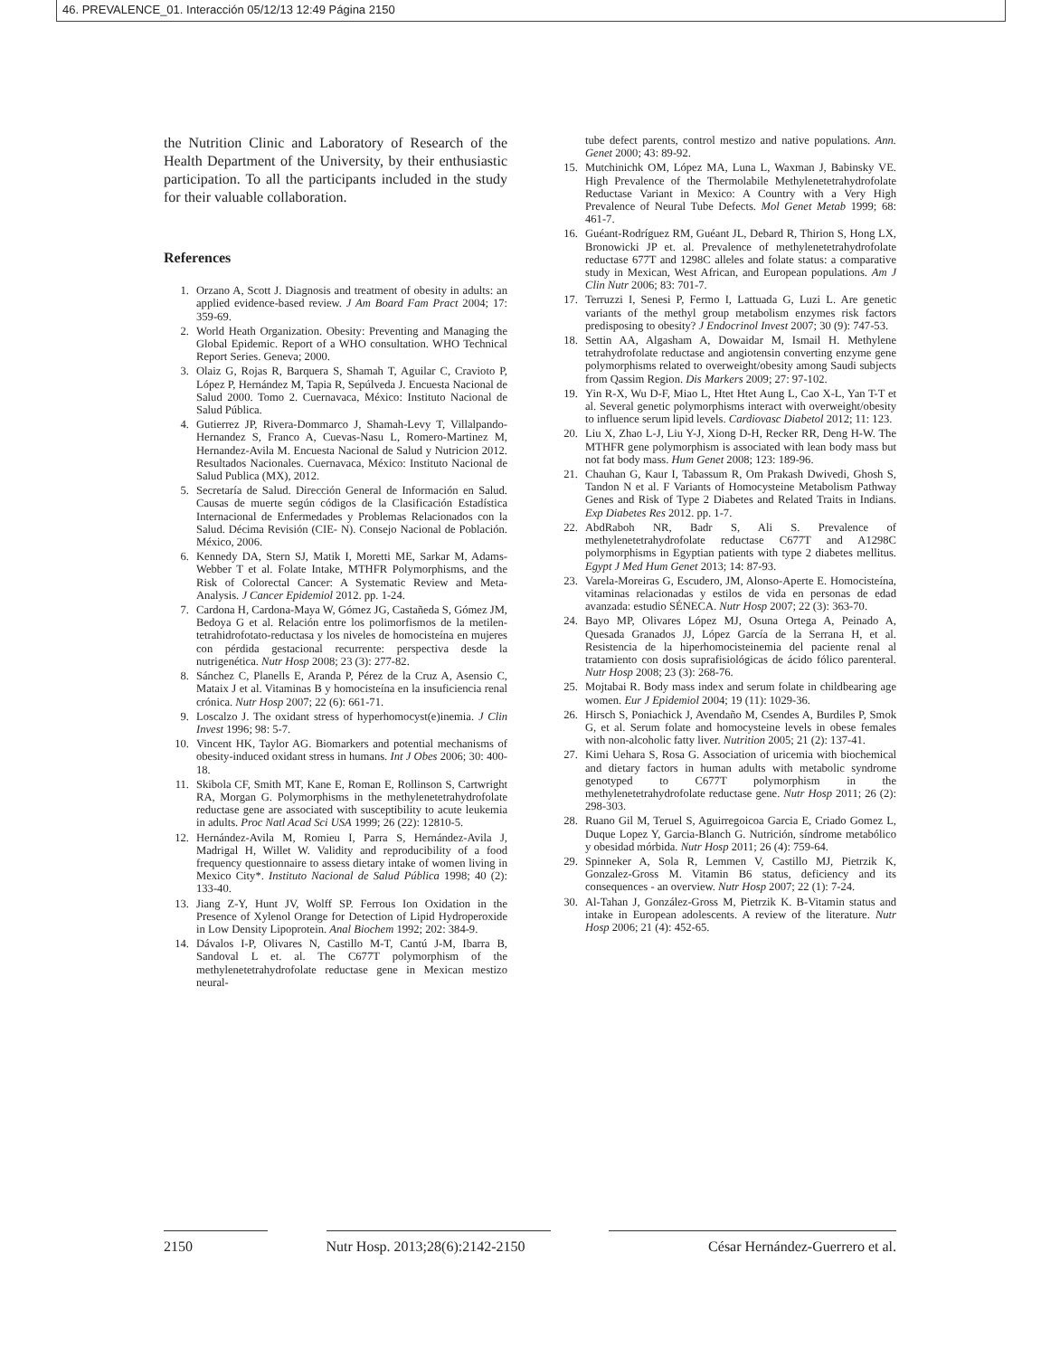46. PREVALENCE_01. Interacción 05/12/13 12:49 Página 2150
the Nutrition Clinic and Laboratory of Research of the Health Department of the University, by their enthusiastic participation. To all the participants included in the study for their valuable collaboration.
References
1. Orzano A, Scott J. Diagnosis and treatment of obesity in adults: an applied evidence-based review. J Am Board Fam Pract 2004; 17: 359-69.
2. World Heath Organization. Obesity: Preventing and Managing the Global Epidemic. Report of a WHO consultation. WHO Technical Report Series. Geneva; 2000.
3. Olaiz G, Rojas R, Barquera S, Shamah T, Aguilar C, Cravioto P, López P, Hernández M, Tapia R, Sepúlveda J. Encuesta Nacional de Salud 2000. Tomo 2. Cuernavaca, México: Instituto Nacional de Salud Pública.
4. Gutierrez JP, Rivera-Dommarco J, Shamah-Levy T, Villalpando-Hernandez S, Franco A, Cuevas-Nasu L, Romero-Martinez M, Hernandez-Avila M. Encuesta Nacional de Salud y Nutricion 2012. Resultados Nacionales. Cuernavaca, México: Instituto Nacional de Salud Publica (MX), 2012.
5. Secretaría de Salud. Dirección General de Información en Salud. Causas de muerte según códigos de la Clasificación Estadística Internacional de Enfermedades y Problemas Relacionados con la Salud. Décima Revisión (CIE- N). Consejo Nacional de Población. México, 2006.
6. Kennedy DA, Stern SJ, Matik I, Moretti ME, Sarkar M, Adams-Webber T et al. Folate Intake, MTHFR Polymorphisms, and the Risk of Colorectal Cancer: A Systematic Review and Meta-Analysis. J Cancer Epidemiol 2012. pp. 1-24.
7. Cardona H, Cardona-Maya W, Gómez JG, Castañeda S, Gómez JM, Bedoya G et al. Relación entre los polimorfismos de la metilen-tetrahidrofotato-reductasa y los niveles de homocisteína en mujeres con pérdida gestacional recurrente: perspectiva desde la nutrigenética. Nutr Hosp 2008; 23 (3): 277-82.
8. Sánchez C, Planells E, Aranda P, Pérez de la Cruz A, Asensio C, Mataix J et al. Vitaminas B y homocisteína en la insuficiencia renal crónica. Nutr Hosp 2007; 22 (6): 661-71.
9. Loscalzo J. The oxidant stress of hyperhomocyst(e)inemia. J Clin Invest 1996; 98: 5-7.
10. Vincent HK, Taylor AG. Biomarkers and potential mechanisms of obesity-induced oxidant stress in humans. Int J Obes 2006; 30: 400-18.
11. Skibola CF, Smith MT, Kane E, Roman E, Rollinson S, Cartwright RA, Morgan G. Polymorphisms in the methylenetetrahydrofolate reductase gene are associated with susceptibility to acute leukemia in adults. Proc Natl Acad Sci USA 1999; 26 (22): 12810-5.
12. Hernández-Avila M, Romieu I, Parra S, Hernández-Avila J, Madrigal H, Willet W. Validity and reproducibility of a food frequency questionnaire to assess dietary intake of women living in Mexico City*. Instituto Nacional de Salud Pública 1998; 40 (2): 133-40.
13. Jiang Z-Y, Hunt JV, Wolff SP. Ferrous Ion Oxidation in the Presence of Xylenol Orange for Detection of Lipid Hydroperoxide in Low Density Lipoprotein. Anal Biochem 1992; 202: 384-9.
14. Dávalos I-P, Olivares N, Castillo M-T, Cantú J-M, Ibarra B, Sandoval L et. al. The C677T polymorphism of the methylenetetrahydrofolate reductase gene in Mexican mestizo neural-
tube defect parents, control mestizo and native populations. Ann. Genet 2000; 43: 89-92.
15. Mutchinichk OM, López MA, Luna L, Waxman J, Babinsky VE. High Prevalence of the Thermolabile Methylenetetrahydrofolate Reductase Variant in Mexico: A Country with a Very High Prevalence of Neural Tube Defects. Mol Genet Metab 1999; 68: 461-7.
16. Guéant-Rodríguez RM, Guéant JL, Debard R, Thirion S, Hong LX, Bronowicki JP et. al. Prevalence of methylenetetrahydrofolate reductase 677T and 1298C alleles and folate status: a comparative study in Mexican, West African, and European populations. Am J Clin Nutr 2006; 83: 701-7.
17. Terruzzi I, Senesi P, Fermo I, Lattuada G, Luzi L. Are genetic variants of the methyl group metabolism enzymes risk factors predisposing to obesity? J Endocrinol Invest 2007; 30 (9): 747-53.
18. Settin AA, Algasham A, Dowaidar M, Ismail H. Methylene tetrahydrofolate reductase and angiotensin converting enzyme gene polymorphisms related to overweight/obesity among Saudi subjects from Qassim Region. Dis Markers 2009; 27: 97-102.
19. Yin R-X, Wu D-F, Miao L, Htet Htet Aung L, Cao X-L, Yan T-T et al. Several genetic polymorphisms interact with overweight/obesity to influence serum lipid levels. Cardiovasc Diabetol 2012; 11: 123.
20. Liu X, Zhao L-J, Liu Y-J, Xiong D-H, Recker RR, Deng H-W. The MTHFR gene polymorphism is associated with lean body mass but not fat body mass. Hum Genet 2008; 123: 189-96.
21. Chauhan G, Kaur I, Tabassum R, Om Prakash Dwivedi, Ghosh S, Tandon N et al. F Variants of Homocysteine Metabolism Pathway Genes and Risk of Type 2 Diabetes and Related Traits in Indians. Exp Diabetes Res 2012. pp. 1-7.
22. AbdRaboh NR, Badr S, Ali S. Prevalence of methylenetetrahydrofolate reductase C677T and A1298C polymorphisms in Egyptian patients with type 2 diabetes mellitus. Egypt J Med Hum Genet 2013; 14: 87-93.
23. Varela-Moreiras G, Escudero, JM, Alonso-Aperte E. Homocisteína, vitaminas relacionadas y estilos de vida en personas de edad avanzada: estudio SÉNECA. Nutr Hosp 2007; 22 (3): 363-70.
24. Bayo MP, Olivares López MJ, Osuna Ortega A, Peinado A, Quesada Granados JJ, López García de la Serrana H, et al. Resistencia de la hiperhomocisteinemia del paciente renal al tratamiento con dosis suprafisiológicas de ácido fólico parenteral. Nutr Hosp 2008; 23 (3): 268-76.
25. Mojtabai R. Body mass index and serum folate in childbearing age women. Eur J Epidemiol 2004; 19 (11): 1029-36.
26. Hirsch S, Poniachick J, Avendaño M, Csendes A, Burdiles P, Smok G, et al. Serum folate and homocysteine levels in obese females with non-alcoholic fatty liver. Nutrition 2005; 21 (2): 137-41.
27. Kimi Uehara S, Rosa G. Association of uricemia with biochemical and dietary factors in human adults with metabolic syndrome genotyped to C677T polymorphism in the methylenetetrahydrofolate reductase gene. Nutr Hosp 2011; 26 (2): 298-303.
28. Ruano Gil M, Teruel S, Aguirregoicoa Garcia E, Criado Gomez L, Duque Lopez Y, Garcia-Blanch G. Nutrición, síndrome metabólico y obesidad mórbida. Nutr Hosp 2011; 26 (4): 759-64.
29. Spinneker A, Sola R, Lemmen V, Castillo MJ, Pietrzik K, Gonzalez-Gross M. Vitamin B6 status, deficiency and its consequences - an overview. Nutr Hosp 2007; 22 (1): 7-24.
30. Al-Tahan J, González-Gross M, Pietrzik K. B-Vitamin status and intake in European adolescents. A review of the literature. Nutr Hosp 2006; 21 (4): 452-65.
2150 Nutr Hosp. 2013;28(6):2142-2150
César Hernández-Guerrero et al.